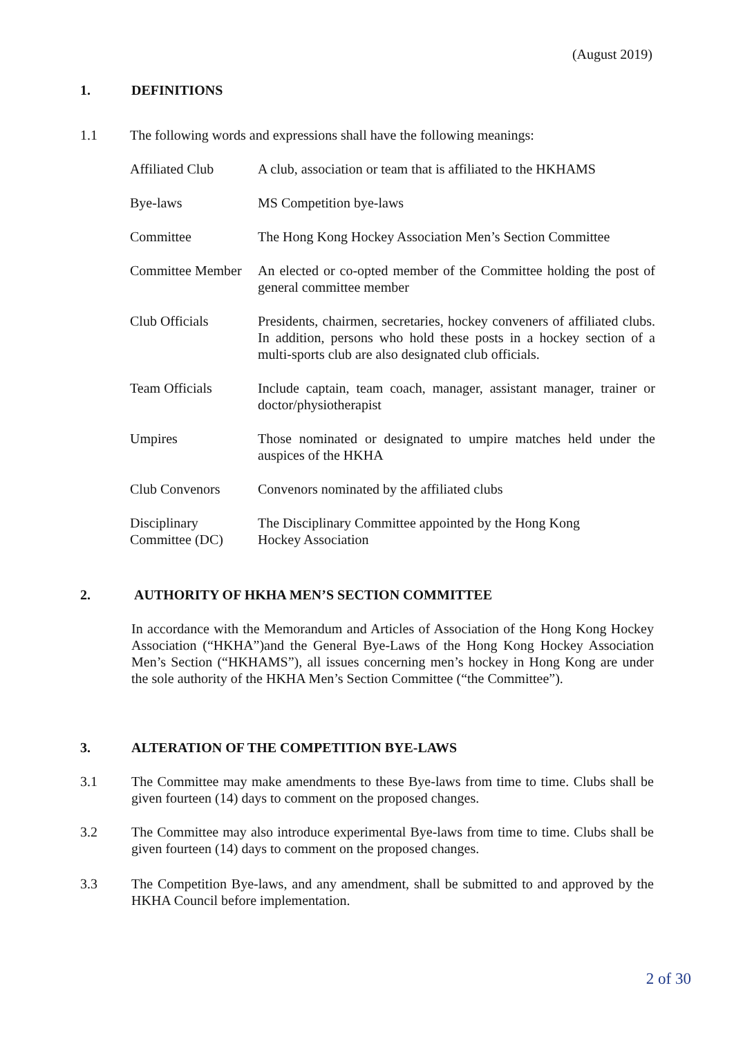(August 2019)
1. DEFINITIONS
1.1 The following words and expressions shall have the following meanings:
Affiliated Club A club, association or team that is affiliated to the HKHAMS
Bye-laws MS Competition bye-laws
Committee The Hong Kong Hockey Association Men’s Section Committee
Committee Member
An elected or co-opted member of the Committee holding the post of general committee member
Club Officials Presidents, chairmen, secretaries, hockey conveners of affiliated clubs. In addition, persons who hold these posts in a hockey section of a multi-sports club are also designated club officials.
Team Officials Include captain, team coach, manager, assistant manager, trainer or doctor/physiotherapist
Umpires Those nominated or designated to umpire matches held under the auspices of the HKHA
Club Convenors Convenors nominated by the affiliated clubs
Disciplinary Committee (DC)
The Disciplinary Committee appointed by the Hong Kong
Hockey Association
2. AUTHORITY OF HKHA MEN’S SECTION COMMITTEE
In accordance with the Memorandum and Articles of Association of the Hong Kong Hockey Association (“HKHA”)and the General Bye-Laws of the Hong Kong Hockey Association Men’s Section (“HKHAMS”), all issues concerning men’s hockey in Hong Kong are under the sole authority of the HKHA Men’s Section Committee (“the Committee”).
3. ALTERATION OF THE COMPETITION BYE-LAWS
3.1 The Committee may make amendments to these Bye-laws from time to time. Clubs shall be given fourteen (14) days to comment on the proposed changes.
3.2 The Committee may also introduce experimental Bye-laws from time to time. Clubs shall be given fourteen (14) days to comment on the proposed changes.
3.3 The Competition Bye-laws, and any amendment, shall be submitted to and approved by the HKHA Council before implementation.
2 of 30